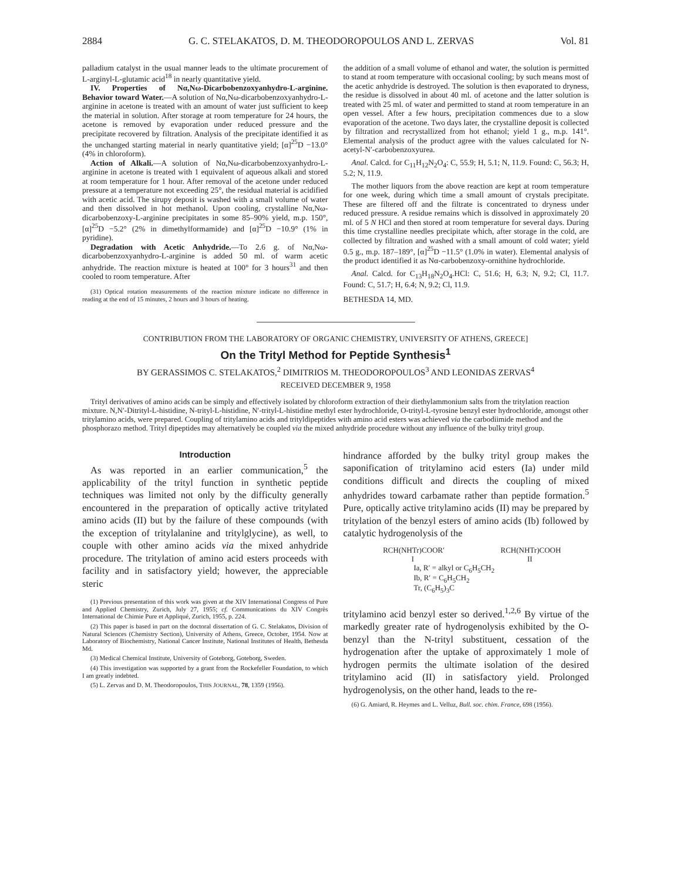2884 G. C. STELAKATOS, D. M. THEODOROPOULOS AND L. ZERVAS Vol. 81
palladium catalyst in the usual manner leads to the ultimate procurement of L-arginyl-L-glutamic acid<sup>18</sup> in nearly quantitative yield.
IV. Properties of Nα,Nω-Dicarbobenzoxyanhydro-L-arginine. Behavior toward Water.—A solution of Nα,Nω-dicarbobenzoxyanhydro-L-arginine in acetone is treated with an amount of water just sufficient to keep the material in solution. After storage at room temperature for 24 hours, the acetone is removed by evaporation under reduced pressure and the precipitate recovered by filtration. Analysis of the precipitate identified it as the unchanged starting material in nearly quantitative yield; [α]<sup>25</sup>D −13.0° (4% in chloroform).
Action of Alkali.—A solution of Nα,Nω-dicarbobenzoxyanhydro-L-arginine in acetone is treated with 1 equivalent of aqueous alkali and stored at room temperature for 1 hour. After removal of the acetone under reduced pressure at a temperature not exceeding 25°, the residual material is acidified with acetic acid. The sirupy deposit is washed with a small volume of water and then dissolved in hot methanol. Upon cooling, crystalline Nα,Nω-dicarbobenzoxy-L-arginine precipitates in some 85–90% yield, m.p. 150°, [α]<sup>25</sup>D −5.2° (2% in dimethylformamide) and [α]<sup>25</sup>D −10.9° (1% in pyridine).
Degradation with Acetic Anhydride.—To 2.6 g. of Nα,Nω-dicarbobenzoxyanhydro-L-arginine is added 50 ml. of warm acetic anhydride. The reaction mixture is heated at 100° for 3 hours<sup>31</sup> and then cooled to room temperature. After
(31) Optical rotation measurements of the reaction mixture indicate no difference in reading at the end of 15 minutes, 2 hours and 3 hours of heating.
the addition of a small volume of ethanol and water, the solution is permitted to stand at room temperature with occasional cooling; by such means most of the acetic anhydride is destroyed. The solution is then evaporated to dryness, the residue is dissolved in about 40 ml. of acetone and the latter solution is treated with 25 ml. of water and permitted to stand at room temperature in an open vessel. After a few hours, precipitation commences due to a slow evaporation of the acetone. Two days later, the crystalline deposit is collected by filtration and recrystallized from hot ethanol; yield 1 g., m.p. 141°. Elemental analysis of the product agree with the values calculated for N-acetyl-N′-carbobenzoxyurea.
Anal. Calcd. for C<sub>11</sub>H<sub>12</sub>N<sub>2</sub>O<sub>4</sub>: C, 55.9; H, 5.1; N, 11.9. Found: C, 56.3; H, 5.2; N, 11.9.
The mother liquors from the above reaction are kept at room temperature for one week, during which time a small amount of crystals precipitate. These are filtered off and the filtrate is concentrated to dryness under reduced pressure. A residue remains which is dissolved in approximately 20 ml. of 5 N HCl and then stored at room temperature for several days. During this time crystalline needles precipitate which, after storage in the cold, are collected by filtration and washed with a small amount of cold water; yield 0.5 g., m.p. 187–189°, [α]<sup>25</sup>D −11.5° (1.0% in water). Elemental analysis of the product identified it as Nα-carbobenzoxy-ornithine hydrochloride.
Anal. Calcd. for C<sub>13</sub>H<sub>18</sub>N<sub>2</sub>O<sub>4</sub>.HCl: C, 51.6; H, 6.3; N, 9.2; Cl, 11.7. Found: C, 51.7; H, 6.4; N, 9.2; Cl, 11.9.
BETHESDA 14, MD.
CONTRIBUTION FROM THE LABORATORY OF ORGANIC CHEMISTRY, UNIVERSITY OF ATHENS, GREECE]
On the Trityl Method for Peptide Synthesis<sup>1</sup>
BY GERASSIMOS C. STELAKATOS,<sup>2</sup> DIMITRIOS M. THEODOROPOULOS<sup>3</sup> AND LEONIDAS ZERVAS<sup>4</sup>
RECEIVED DECEMBER 9, 1958
Trityl derivatives of amino acids can be simply and effectively isolated by chloroform extraction of their diethylammonium salts from the tritylation reaction mixture. N,N′-Ditrityl-L-histidine, N-trityl-L-histidine, N′-trityl-L-histidine methyl ester hydrochloride, O-trityl-L-tyrosine benzyl ester hydrochloride, amongst other tritylamino acids, were prepared. Coupling of tritylamino acids and trityldipeptides with amino acid esters was achieved via the carbodiimide method and the phosphorazo method. Trityl dipeptides may alternatively be coupled via the mixed anhydride procedure without any influence of the bulky trityl group.
Introduction
As was reported in an earlier communication,<sup>5</sup> the applicability of the trityl function in synthetic peptide techniques was limited not only by the difficulty generally encountered in the preparation of optically active tritylated amino acids (II) but by the failure of these compounds (with the exception of tritylalanine and tritylglycine), as well, to couple with other amino acids via the mixed anhydride procedure. The tritylation of amino acid esters proceeds with facility and in satisfactory yield; however, the appreciable steric
(1) Previous presentation of this work was given at the XIV International Congress of Pure and Applied Chemistry, Zurich, July 27, 1955; cf. Communications du XIV Congrès International de Chimie Pure et Appliqué, Zurich, 1955, p. 224.
(2) This paper is based in part on the doctoral dissertation of G. C. Stelakatos, Division of Natural Sciences (Chemistry Section), University of Athens, Greece, October, 1954. Now at Laboratory of Biochemistry, National Cancer Institute, National Institutes of Health, Bethesda Md.
(3) Medical Chemical Institute, University of Goteborg, Goteborg, Sweden.
(4) This investigation was supported by a grant from the Rockefeller Foundation, to which I am greatly indebted.
(5) L. Zervas and D. M. Theodoropoulos, THIS JOURNAL, 78, 1359 (1956).
hindrance afforded by the bulky trityl group makes the saponification of tritylamino acid esters (Ia) under mild conditions difficult and directs the coupling of mixed anhydrides toward carbamate rather than peptide formation.<sup>5</sup> Pure, optically active tritylamino acids (II) may be prepared by tritylation of the benzyl esters of amino acids (Ib) followed by catalytic hydrogenolysis of the
RCH(NHTr)COOR′ RCH(NHTr)COOH
I II
Ia, R′ = alkyl or C<sub>6</sub>H<sub>5</sub>CH<sub>2</sub>
Ib, R′ = C<sub>6</sub>H<sub>5</sub>CH<sub>2</sub>
Tr, (C<sub>6</sub>H<sub>5</sub>)<sub>3</sub>C
tritylamino acid benzyl ester so derived.<sup>1,2,6</sup> By virtue of the markedly greater rate of hydrogenolysis exhibited by the O-benzyl than the N-trityl substituent, cessation of the hydrogenation after the uptake of approximately 1 mole of hydrogen permits the ultimate isolation of the desired tritylamino acid (II) in satisfactory yield. Prolonged hydrogenolysis, on the other hand, leads to the re-
(6) G. Amiard, R. Heymes and L. Velluz, Bull. soc. chim. France, 698 (1956).